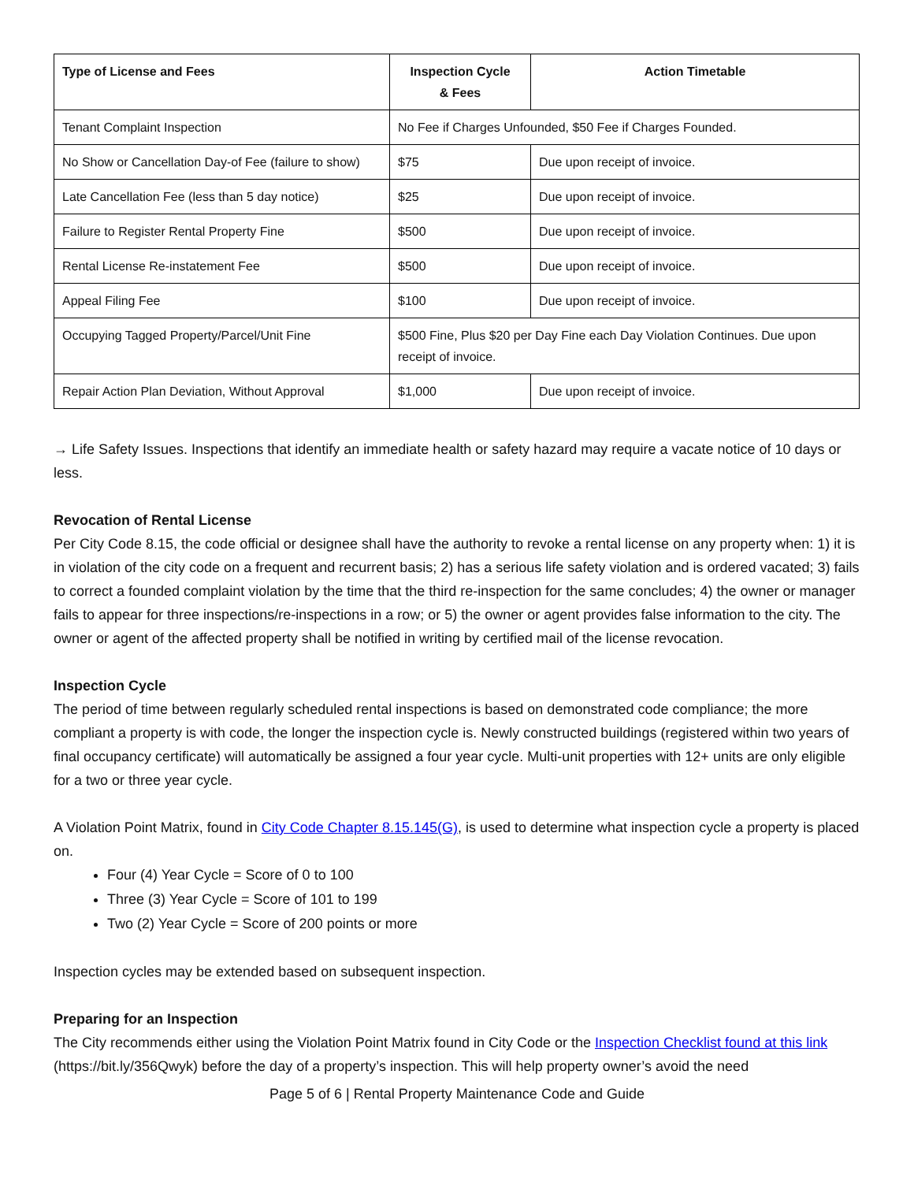| Type of License and Fees | Inspection Cycle & Fees | Action Timetable |
| --- | --- | --- |
| Tenant Complaint Inspection | No Fee if Charges Unfounded, $50 Fee if Charges Founded. | |
| No Show or Cancellation Day-of Fee (failure to show) | $75 | Due upon receipt of invoice. |
| Late Cancellation Fee (less than 5 day notice) | $25 | Due upon receipt of invoice. |
| Failure to Register Rental Property Fine | $500 | Due upon receipt of invoice. |
| Rental License Re-instatement Fee | $500 | Due upon receipt of invoice. |
| Appeal Filing Fee | $100 | Due upon receipt of invoice. |
| Occupying Tagged Property/Parcel/Unit Fine | $500 Fine, Plus $20 per Day Fine each Day Violation Continues. Due upon receipt of invoice. | |
| Repair Action Plan Deviation, Without Approval | $1,000 | Due upon receipt of invoice. |
→ Life Safety Issues. Inspections that identify an immediate health or safety hazard may require a vacate notice of 10 days or less.
Revocation of Rental License
Per City Code 8.15, the code official or designee shall have the authority to revoke a rental license on any property when: 1) it is in violation of the city code on a frequent and recurrent basis; 2) has a serious life safety violation and is ordered vacated; 3) fails to correct a founded complaint violation by the time that the third re-inspection for the same concludes; 4) the owner or manager fails to appear for three inspections/re-inspections in a row; or 5) the owner or agent provides false information to the city. The owner or agent of the affected property shall be notified in writing by certified mail of the license revocation.
Inspection Cycle
The period of time between regularly scheduled rental inspections is based on demonstrated code compliance; the more compliant a property is with code, the longer the inspection cycle is. Newly constructed buildings (registered within two years of final occupancy certificate) will automatically be assigned a four year cycle. Multi-unit properties with 12+ units are only eligible for a two or three year cycle.
A Violation Point Matrix, found in City Code Chapter 8.15.145(G), is used to determine what inspection cycle a property is placed on.
Four (4) Year Cycle = Score of 0 to 100
Three (3) Year Cycle = Score of 101 to 199
Two (2) Year Cycle = Score of 200 points or more
Inspection cycles may be extended based on subsequent inspection.
Preparing for an Inspection
The City recommends either using the Violation Point Matrix found in City Code or the Inspection Checklist found at this link (https://bit.ly/356Qwyk) before the day of a property’s inspection. This will help property owner’s avoid the need
Page 5 of 6 | Rental Property Maintenance Code and Guide